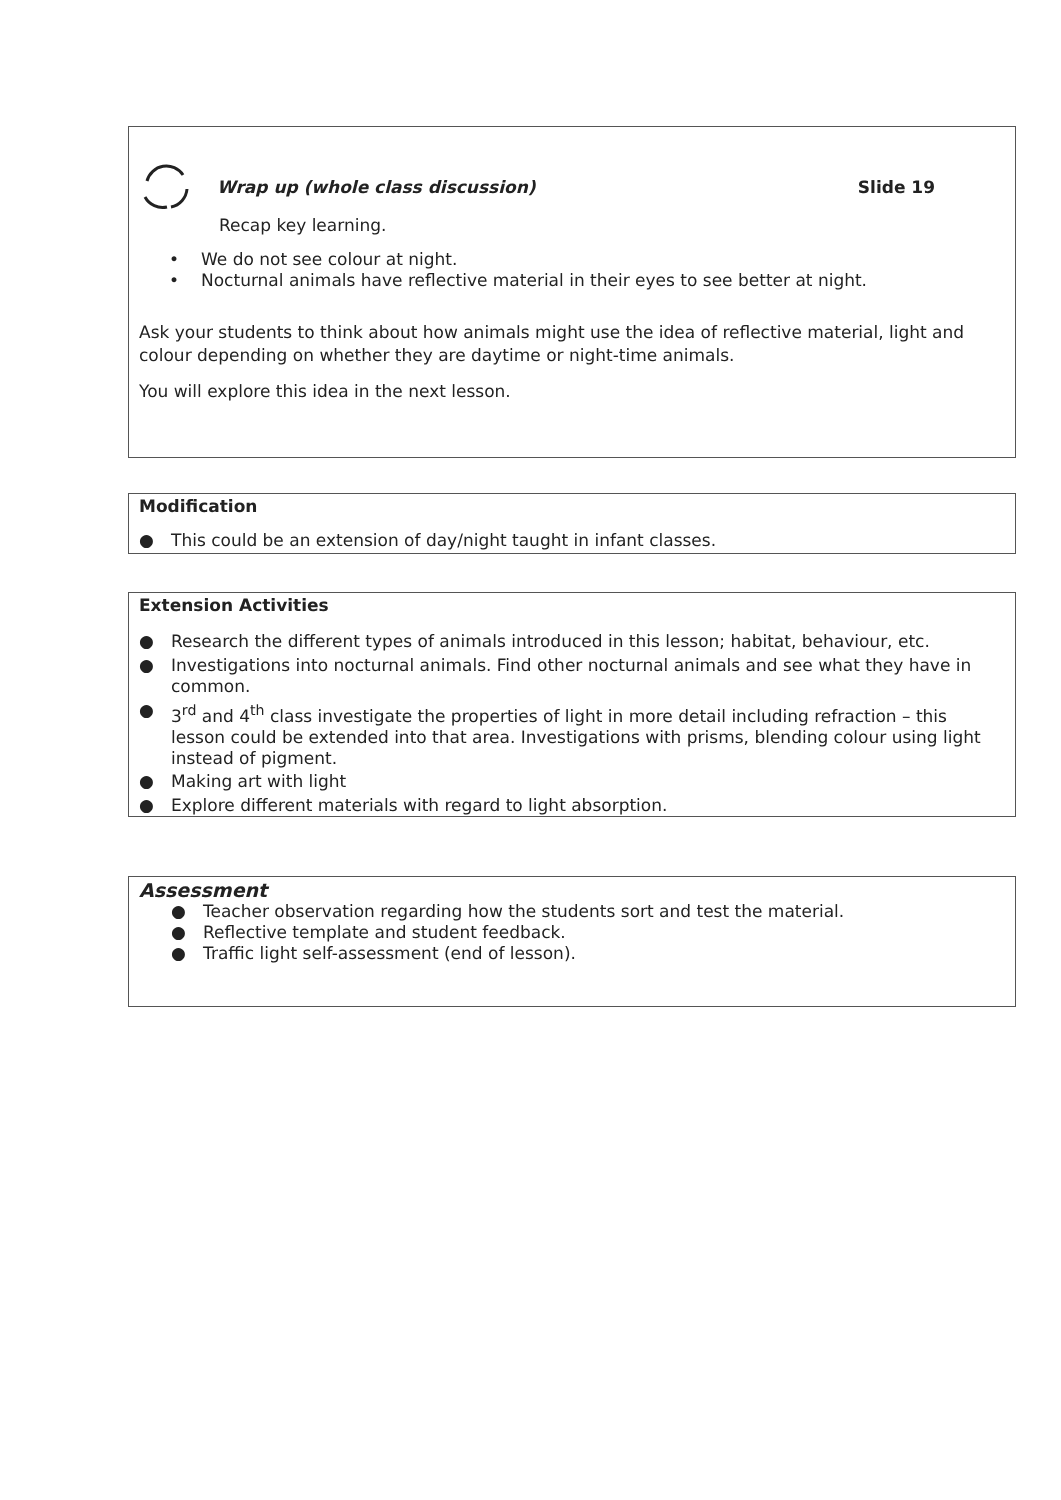Wrap up (whole class discussion) Slide 19
Recap key learning.
• We do not see colour at night.
• Nocturnal animals have reflective material in their eyes to see better at night.
Ask your students to think about how animals might use the idea of reflective material, light and colour depending on whether they are daytime or night-time animals.
You will explore this idea in the next lesson.
Modification
● This could be an extension of day/night taught in infant classes.
Extension Activities
● Research the different types of animals introduced in this lesson; habitat, behaviour, etc.
● Investigations into nocturnal animals. Find other nocturnal animals and see what they have in common.
● 3<sup>rd</sup> and 4<sup>th</sup> class investigate the properties of light in more detail including refraction – this lesson could be extended into that area. Investigations with prisms, blending colour using light instead of pigment.
● Making art with light
● Explore different materials with regard to light absorption.
Assessment
● Teacher observation regarding how the students sort and test the material.
● Reflective template and student feedback.
● Traffic light self-assessment (end of lesson).